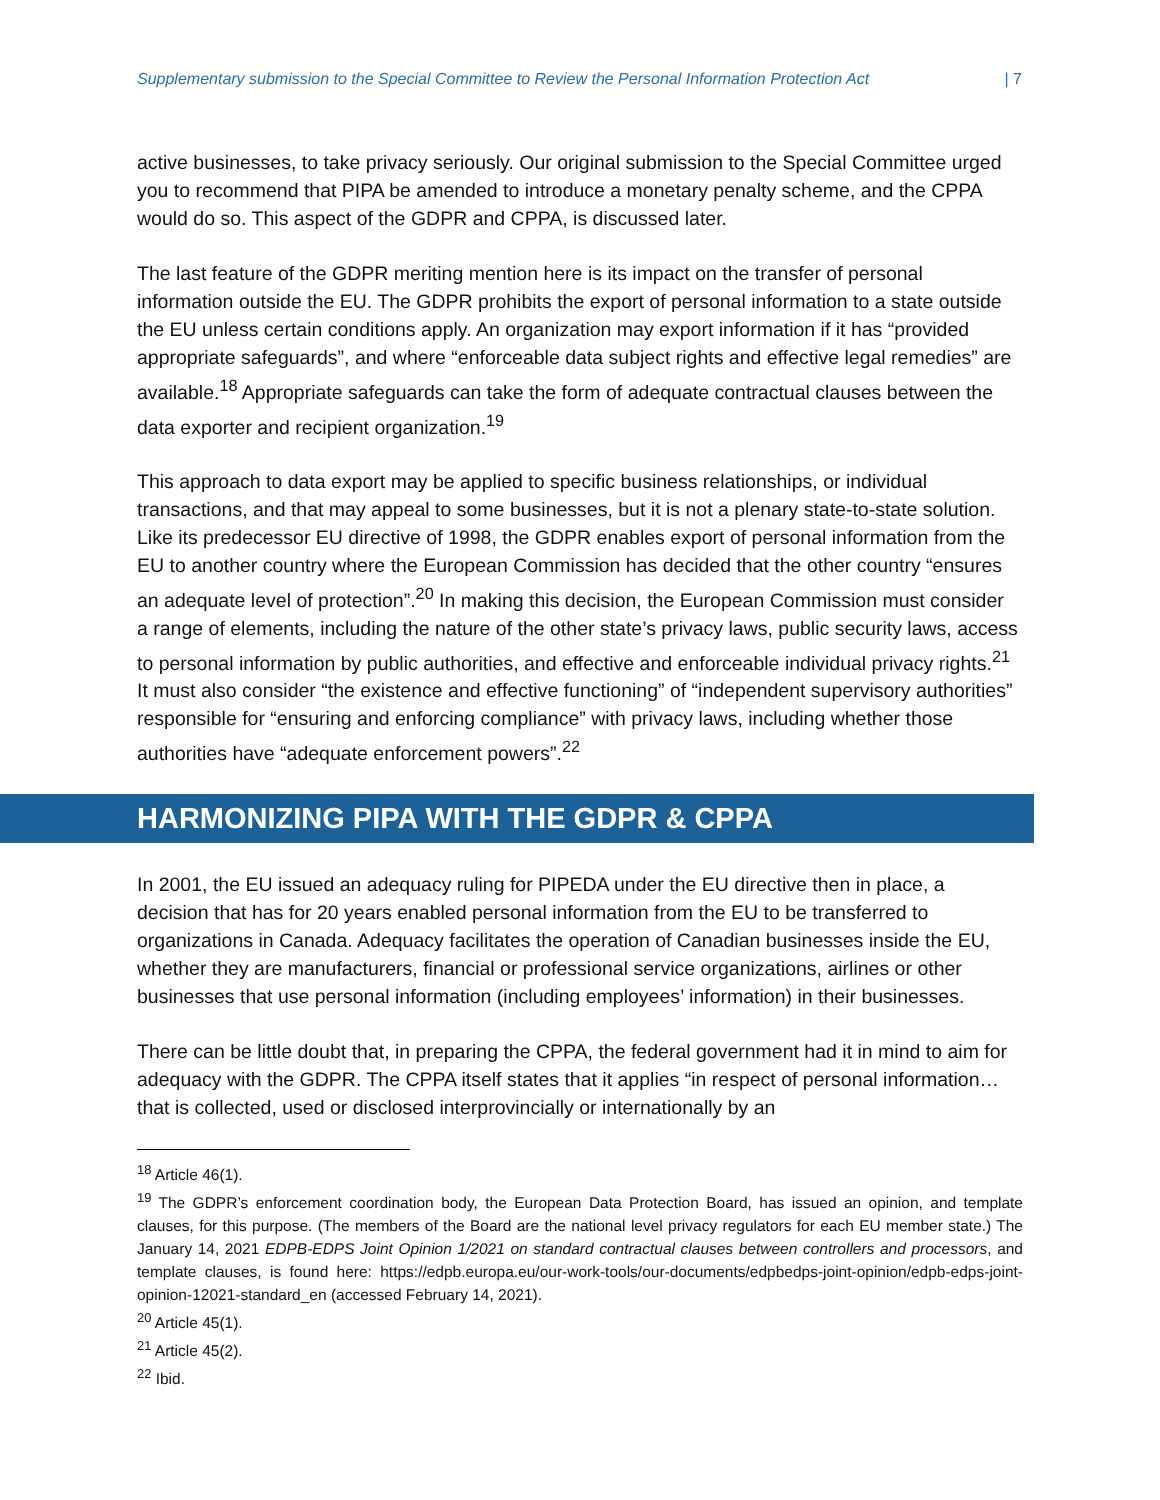Supplementary submission to the Special Committee to Review the Personal Information Protection Act | 7
active businesses, to take privacy seriously. Our original submission to the Special Committee urged you to recommend that PIPA be amended to introduce a monetary penalty scheme, and the CPPA would do so. This aspect of the GDPR and CPPA, is discussed later.
The last feature of the GDPR meriting mention here is its impact on the transfer of personal information outside the EU. The GDPR prohibits the export of personal information to a state outside the EU unless certain conditions apply. An organization may export information if it has “provided appropriate safeguards”, and where “enforceable data subject rights and effective legal remedies” are available.<sup>18</sup> Appropriate safeguards can take the form of adequate contractual clauses between the data exporter and recipient organization.<sup>19</sup>
This approach to data export may be applied to specific business relationships, or individual transactions, and that may appeal to some businesses, but it is not a plenary state-to-state solution. Like its predecessor EU directive of 1998, the GDPR enables export of personal information from the EU to another country where the European Commission has decided that the other country “ensures an adequate level of protection”.<sup>20</sup> In making this decision, the European Commission must consider a range of elements, including the nature of the other state’s privacy laws, public security laws, access to personal information by public authorities, and effective and enforceable individual privacy rights.<sup>21</sup> It must also consider “the existence and effective functioning” of “independent supervisory authorities” responsible for “ensuring and enforcing compliance” with privacy laws, including whether those authorities have “adequate enforcement powers”.<sup>22</sup>
HARMONIZING PIPA WITH THE GDPR & CPPA
In 2001, the EU issued an adequacy ruling for PIPEDA under the EU directive then in place, a decision that has for 20 years enabled personal information from the EU to be transferred to organizations in Canada. Adequacy facilitates the operation of Canadian businesses inside the EU, whether they are manufacturers, financial or professional service organizations, airlines or other businesses that use personal information (including employees’ information) in their businesses.
There can be little doubt that, in preparing the CPPA, the federal government had it in mind to aim for adequacy with the GDPR. The CPPA itself states that it applies “in respect of personal information…that is collected, used or disclosed interprovincially or internationally by an
<sup>18</sup> Article 46(1).
<sup>19</sup> The GDPR’s enforcement coordination body, the European Data Protection Board, has issued an opinion, and template clauses, for this purpose. (The members of the Board are the national level privacy regulators for each EU member state.) The January 14, 2021 EDPB-EDPS Joint Opinion 1/2021 on standard contractual clauses between controllers and processors, and template clauses, is found here: https://edpb.europa.eu/our-work-tools/our-documents/edpbedps-joint-opinion/edpb-edps-joint-opinion-12021-standard_en (accessed February 14, 2021).
<sup>20</sup> Article 45(1).
<sup>21</sup> Article 45(2).
<sup>22</sup> Ibid.